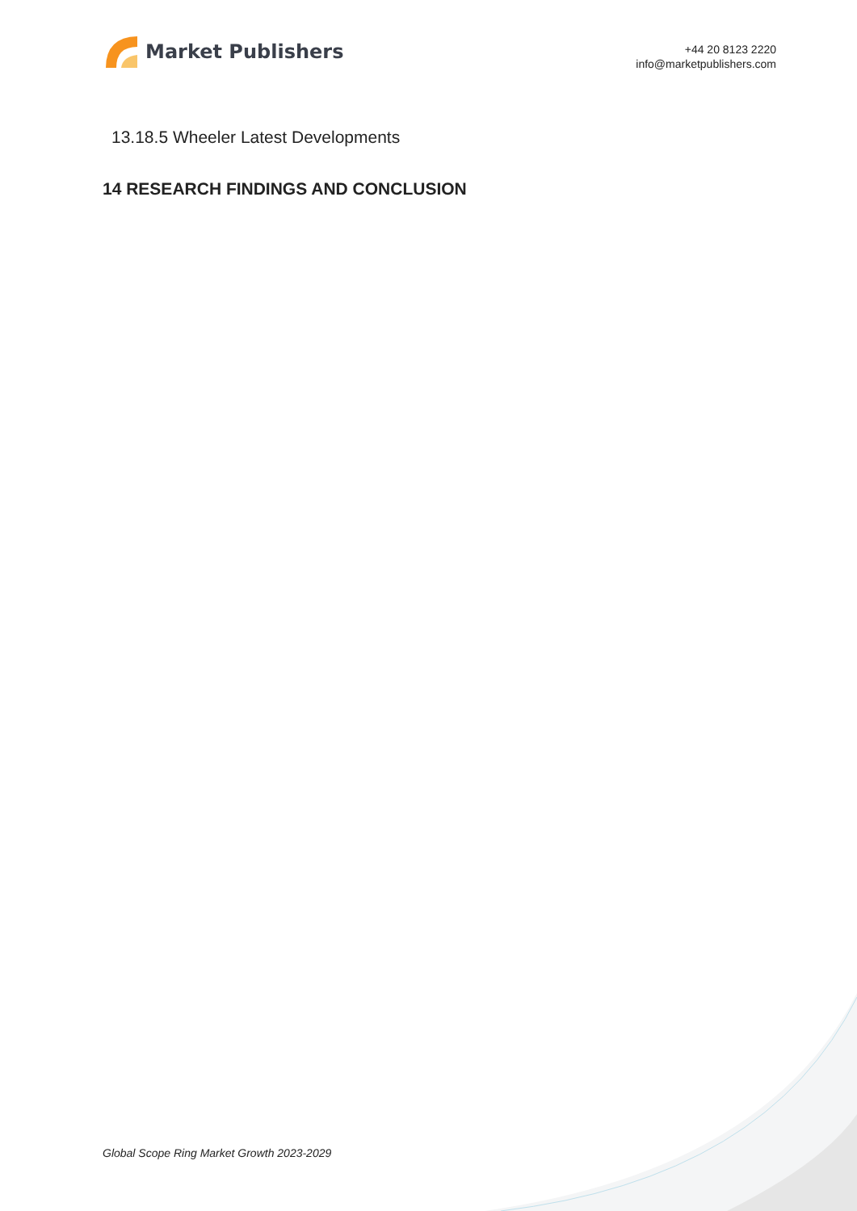Market Publishers
+44 20 8123 2220
info@marketpublishers.com
13.18.5 Wheeler Latest Developments
14 RESEARCH FINDINGS AND CONCLUSION
Global Scope Ring Market Growth 2023-2029